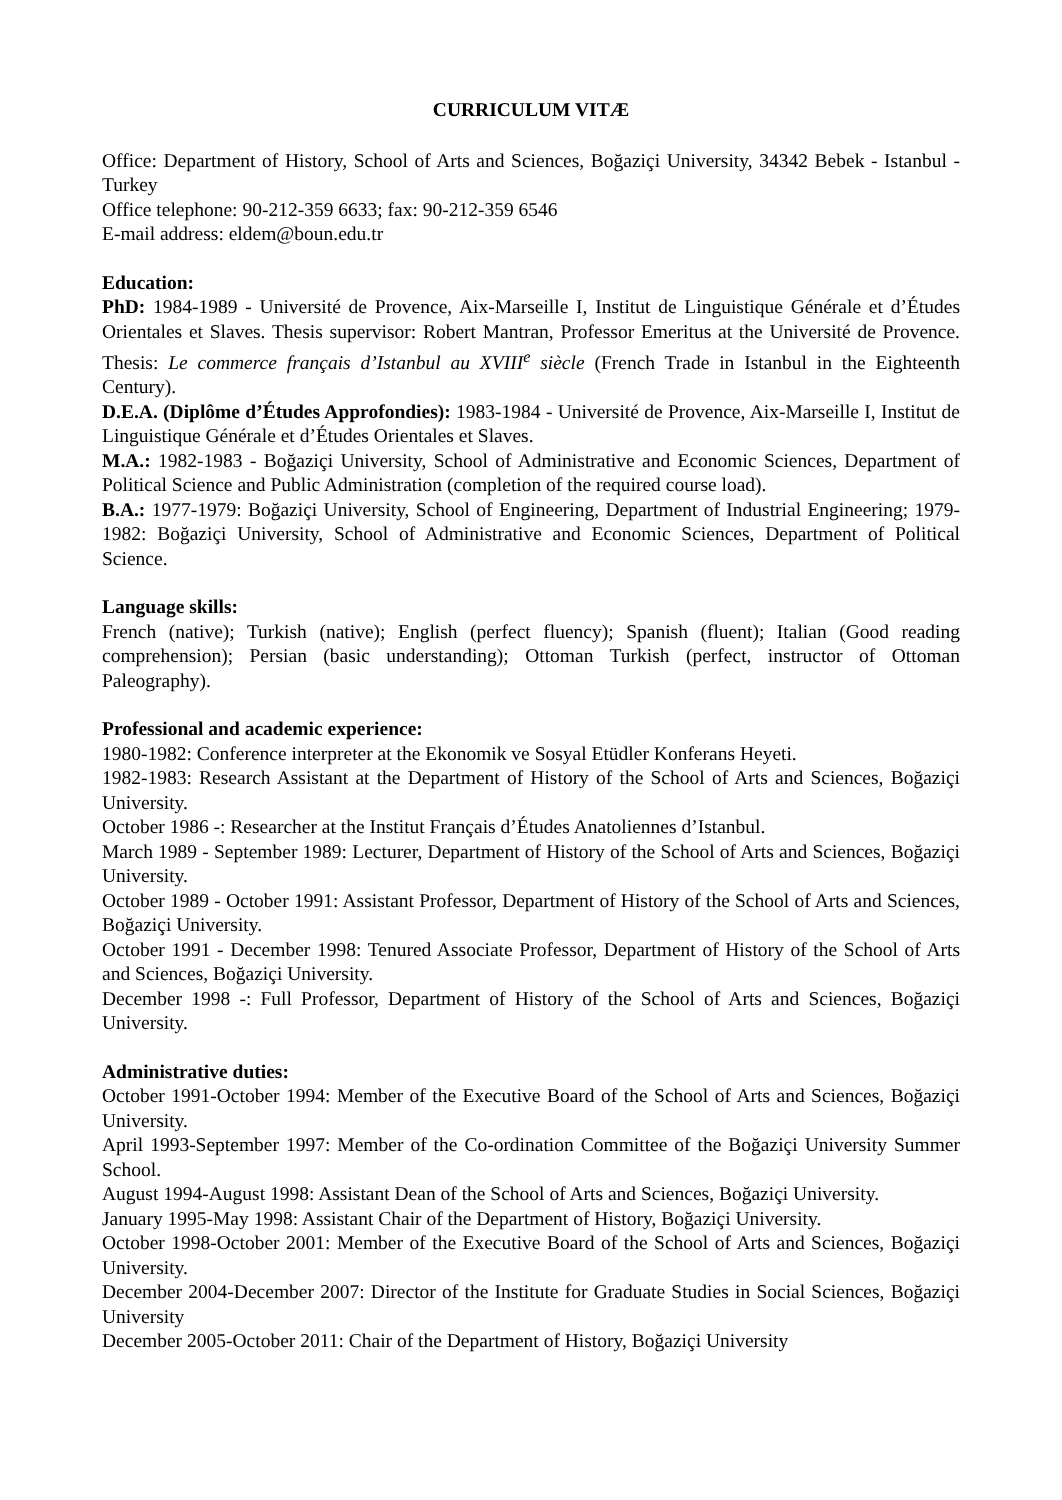CURRICULUM VITÆ
Office: Department of History, School of Arts and Sciences, Boğaziçi University, 34342 Bebek - Istanbul - Turkey
Office telephone: 90-212-359 6633; fax: 90-212-359 6546
E-mail address: eldem@boun.edu.tr
Education:
PhD: 1984-1989 - Université de Provence, Aix-Marseille I, Institut de Linguistique Générale et d’Études Orientales et Slaves. Thesis supervisor: Robert Mantran, Professor Emeritus at the Université de Provence. Thesis: Le commerce français d’Istanbul au XVIII<sup>e</sup> siècle (French Trade in Istanbul in the Eighteenth Century).
D.E.A. (Diplôme d’Études Approfondies): 1983-1984 - Université de Provence, Aix-Marseille I, Institut de Linguistique Générale et d’Études Orientales et Slaves.
M.A.: 1982-1983 - Boğaziçi University, School of Administrative and Economic Sciences, Department of Political Science and Public Administration (completion of the required course load).
B.A.: 1977-1979: Boğaziçi University, School of Engineering, Department of Industrial Engineering; 1979-1982: Boğaziçi University, School of Administrative and Economic Sciences, Department of Political Science.
Language skills:
French (native); Turkish (native); English (perfect fluency); Spanish (fluent); Italian (Good reading comprehension); Persian (basic understanding); Ottoman Turkish (perfect, instructor of Ottoman Paleography).
Professional and academic experience:
1980-1982: Conference interpreter at the Ekonomik ve Sosyal Etüdler Konferans Heyeti.
1982-1983: Research Assistant at the Department of History of the School of Arts and Sciences, Boğaziçi University.
October 1986 -: Researcher at the Institut Français d’Études Anatoliennes d’Istanbul.
March 1989 - September 1989: Lecturer, Department of History of the School of Arts and Sciences, Boğaziçi University.
October 1989 - October 1991: Assistant Professor, Department of History of the School of Arts and Sciences, Boğaziçi University.
October 1991 - December 1998: Tenured Associate Professor, Department of History of the School of Arts and Sciences, Boğaziçi University.
December 1998 -: Full Professor, Department of History of the School of Arts and Sciences, Boğaziçi University.
Administrative duties:
October 1991-October 1994: Member of the Executive Board of the School of Arts and Sciences, Boğaziçi University.
April 1993-September 1997: Member of the Co-ordination Committee of the Boğaziçi University Summer School.
August 1994-August 1998: Assistant Dean of the School of Arts and Sciences, Boğaziçi University.
January 1995-May 1998: Assistant Chair of the Department of History, Boğaziçi University.
October 1998-October 2001: Member of the Executive Board of the School of Arts and Sciences, Boğaziçi University.
December 2004-December 2007: Director of the Institute for Graduate Studies in Social Sciences, Boğaziçi University
December 2005-October 2011: Chair of the Department of History, Boğaziçi University